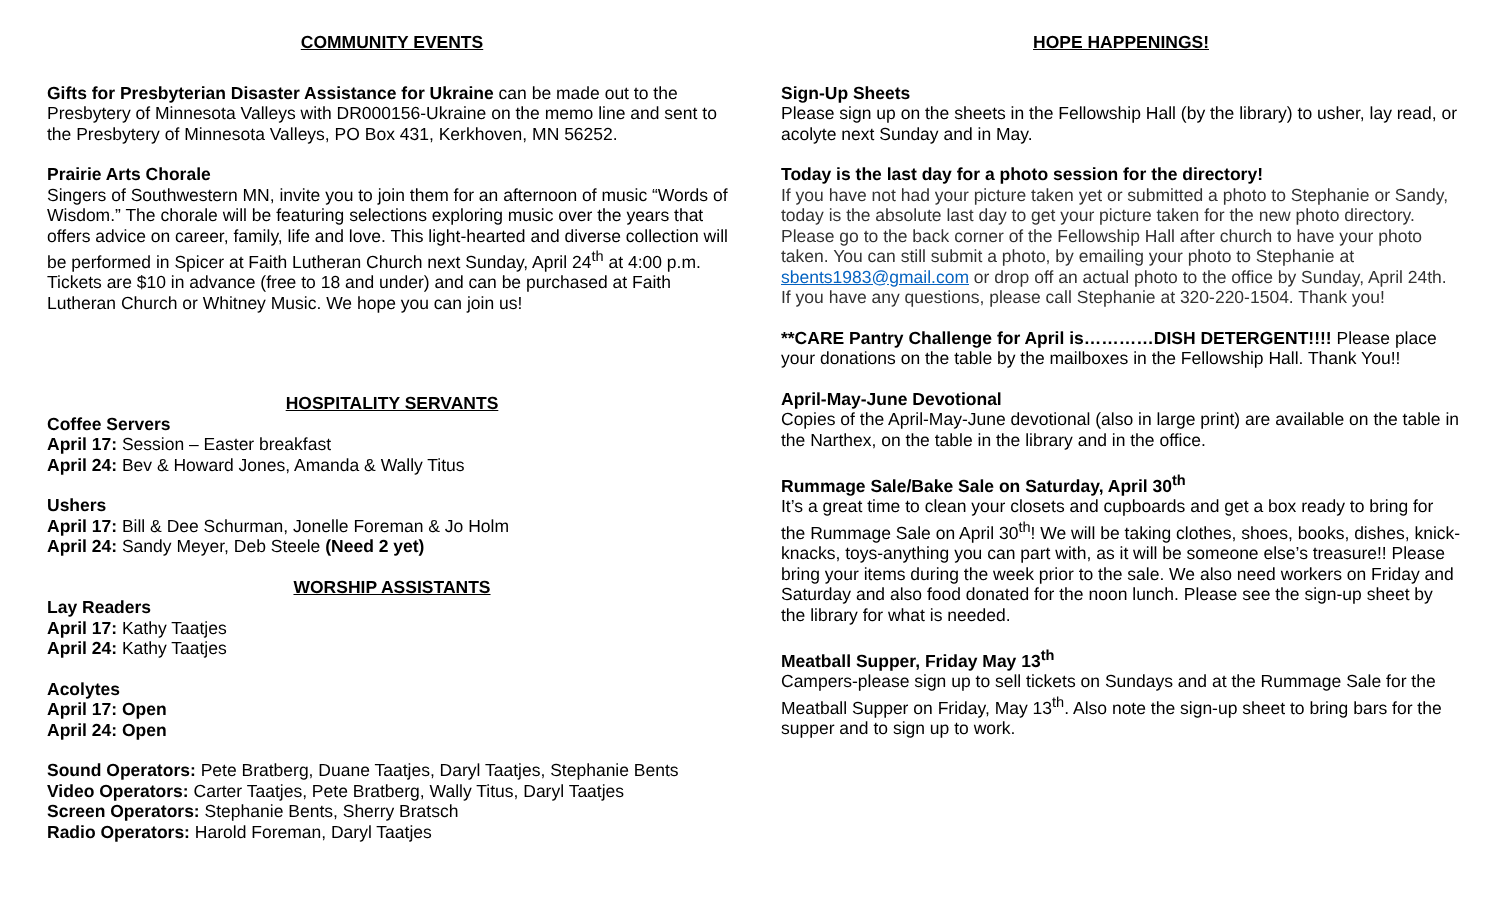COMMUNITY EVENTS
Gifts for Presbyterian Disaster Assistance for Ukraine can be made out to the Presbytery of Minnesota Valleys with DR000156-Ukraine on the memo line and sent to the Presbytery of Minnesota Valleys, PO Box 431, Kerkhoven, MN 56252.
Prairie Arts Chorale
Singers of Southwestern MN, invite you to join them for an afternoon of music “Words of Wisdom.” The chorale will be featuring selections exploring music over the years that offers advice on career, family, life and love. This light-hearted and diverse collection will be performed in Spicer at Faith Lutheran Church next Sunday, April 24<sup>th</sup> at 4:00 p.m. Tickets are $10 in advance (free to 18 and under) and can be purchased at Faith Lutheran Church or Whitney Music. We hope you can join us!
HOSPITALITY SERVANTS
Coffee Servers
April 17: Session – Easter breakfast
April 24: Bev & Howard Jones, Amanda & Wally Titus
Ushers
April 17: Bill & Dee Schurman, Jonelle Foreman & Jo Holm
April 24: Sandy Meyer, Deb Steele (Need 2 yet)
WORSHIP ASSISTANTS
Lay Readers
April 17: Kathy Taatjes
April 24: Kathy Taatjes
Acolytes
April 17: Open
April 24: Open
Sound Operators: Pete Bratberg, Duane Taatjes, Daryl Taatjes, Stephanie Bents
Video Operators: Carter Taatjes, Pete Bratberg, Wally Titus, Daryl Taatjes
Screen Operators: Stephanie Bents, Sherry Bratsch
Radio Operators: Harold Foreman, Daryl Taatjes
HOPE HAPPENINGS!
Sign-Up Sheets
Please sign up on the sheets in the Fellowship Hall (by the library) to usher, lay read, or acolyte next Sunday and in May.
Today is the last day for a photo session for the directory!
If you have not had your picture taken yet or submitted a photo to Stephanie or Sandy, today is the absolute last day to get your picture taken for the new photo directory. Please go to the back corner of the Fellowship Hall after church to have your photo taken. You can still submit a photo, by emailing your photo to Stephanie at sbents1983@gmail.com or drop off an actual photo to the office by Sunday, April 24th. If you have any questions, please call Stephanie at 320-220-1504. Thank you!
**CARE Pantry Challenge for April is…………DISH DETERGENT!!!! Please place your donations on the table by the mailboxes in the Fellowship Hall. Thank You!!
April-May-June Devotional
Copies of the April-May-June devotional (also in large print) are available on the table in the Narthex, on the table in the library and in the office.
Rummage Sale/Bake Sale on Saturday, April 30<sup>th</sup>
It’s a great time to clean your closets and cupboards and get a box ready to bring for the Rummage Sale on April 30<sup>th</sup>! We will be taking clothes, shoes, books, dishes, knick-knacks, toys-anything you can part with, as it will be someone else’s treasure!! Please bring your items during the week prior to the sale. We also need workers on Friday and Saturday and also food donated for the noon lunch. Please see the sign-up sheet by the library for what is needed.
Meatball Supper, Friday May 13<sup>th</sup>
Campers-please sign up to sell tickets on Sundays and at the Rummage Sale for the Meatball Supper on Friday, May 13<sup>th</sup>. Also note the sign-up sheet to bring bars for the supper and to sign up to work.